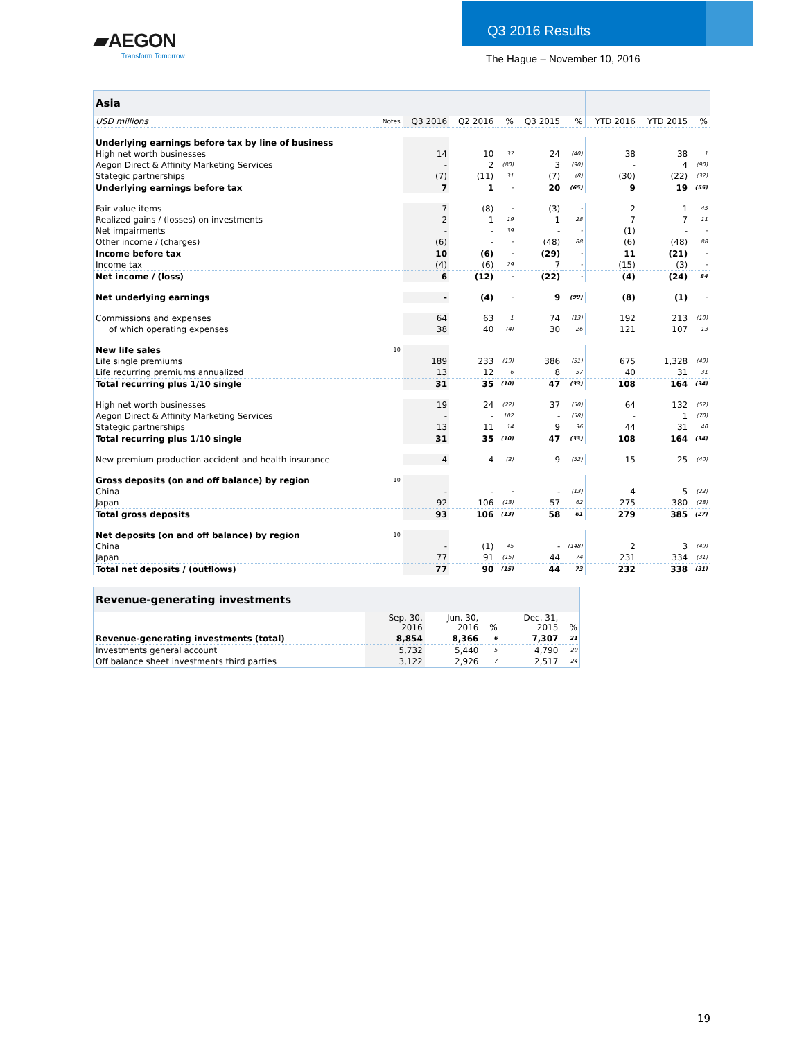▰AEGON
Transform Tomorrow
Q3 2016 Results
The Hague – November 10, 2016
| Asia | | | | | | | | | |
| --- | --- | --- | --- | --- | --- | --- | --- | --- | --- |
| USD millions | Notes | Q3 2016 | Q2 2016 | % | Q3 2015 | % | YTD 2016 | YTD 2015 | % |
| Underlying earnings before tax by line of business | | | | | | | | | |
| High net worth businesses | | 14 | 10 | 37 | 24 | (40) | 38 | 38 | 1 |
| Aegon Direct & Affinity Marketing Services | | - | 2 | (80) | 3 | (90) | - | 4 | (90) |
| Stategic partnerships | | (7) | (11) | 31 | (7) | (8) | (30) | (22) | (32) |
| Underlying earnings before tax | | 7 | 1 | - | 20 | (65) | 9 | 19 | (55) |
| Fair value items | | 7 | (8) | - | (3) | - | 2 | 1 | 45 |
| Realized gains / (losses) on investments | | 2 | 1 | 19 | 1 | 28 | 7 | 7 | 11 |
| Net impairments | | - | - | 39 | - | - | (1) | - | - |
| Other income / (charges) | | (6) | - | - | (48) | 88 | (6) | (48) | 88 |
| Income before tax | | 10 | (6) | - | (29) | - | 11 | (21) | - |
| Income tax | | (4) | (6) | 29 | 7 | - | (15) | (3) | - |
| Net income / (loss) | | 6 | (12) | - | (22) | - | (4) | (24) | 84 |
| Net underlying earnings | | - | (4) | - | 9 | (99) | (8) | (1) | - |
| Commissions and expenses | | 64 | 63 | 1 | 74 | (13) | 192 | 213 | (10) |
| of which operating expenses | | 38 | 40 | (4) | 30 | 26 | 121 | 107 | 13 |
| New life sales | 10 | | | | | | | | |
| Life single premiums | | 189 | 233 | (19) | 386 | (51) | 675 | 1,328 | (49) |
| Life recurring premiums annualized | | 13 | 12 | 6 | 8 | 57 | 40 | 31 | 31 |
| Total recurring plus 1/10 single | | 31 | 35 | (10) | 47 | (33) | 108 | 164 | (34) |
| High net worth businesses | | 19 | 24 | (22) | 37 | (50) | 64 | 132 | (52) |
| Aegon Direct & Affinity Marketing Services | | - | - | 102 | - | (58) | - | 1 | (70) |
| Stategic partnerships | | 13 | 11 | 14 | 9 | 36 | 44 | 31 | 40 |
| Total recurring plus 1/10 single | | 31 | 35 | (10) | 47 | (33) | 108 | 164 | (34) |
| New premium production accident and health insurance | | 4 | 4 | (2) | 9 | (52) | 15 | 25 | (40) |
| Gross deposits (on and off balance) by region | 10 | | | | | | | | |
| China | | - | - | - | - | (13) | 4 | 5 | (22) |
| Japan | | 92 | 106 | (13) | 57 | 62 | 275 | 380 | (28) |
| Total gross deposits | | 93 | 106 | (13) | 58 | 61 | 279 | 385 | (27) |
| Net deposits (on and off balance) by region | 10 | | | | | | | | |
| China | | - | (1) | 45 | - | (148) | 2 | 3 | (49) |
| Japan | | 77 | 91 | (15) | 44 | 74 | 231 | 334 | (31) |
| Total net deposits / (outflows) | | 77 | 90 | (15) | 44 | 73 | 232 | 338 | (31) |
| Revenue-generating investments | | | | | |
| --- | --- | --- | --- | --- | --- |
| | Sep. 30, 2016 | Jun. 30, 2016 | % | Dec. 31, 2015 | % |
| Revenue-generating investments (total) | 8,854 | 8,366 | 6 | 7,307 | 21 |
| Investments general account | 5,732 | 5,440 | 5 | 4,790 | 20 |
| Off balance sheet investments third parties | 3,122 | 2,926 | 7 | 2,517 | 24 |
19